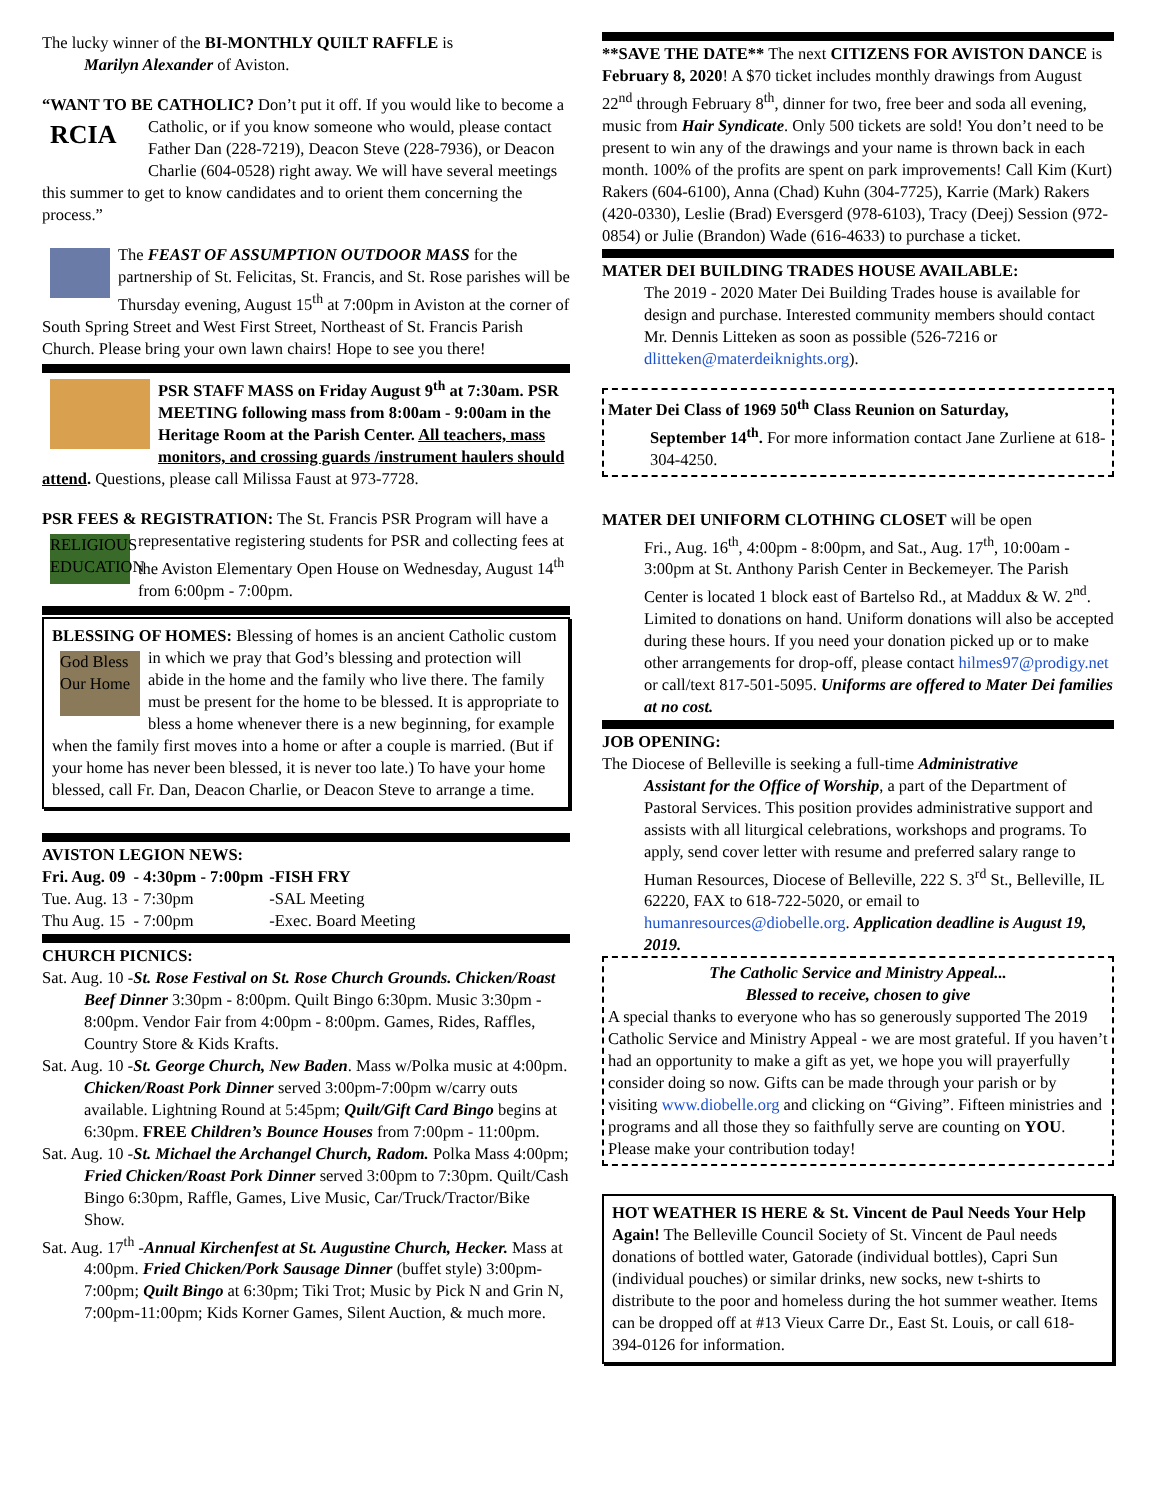The lucky winner of the BI-MONTHLY QUILT RAFFLE is
Marilyn Alexander of Aviston.
“WANT TO BE CATHOLIC? Don’t put it off. If you would like RCIA to become a Catholic, or if you know someone who would, please contact Father Dan (228-7219), Deacon Steve (228-7936), or Deacon Charlie (604-0528) right away. We will have several meetings this summer to get to know candidates and to orient them concerning the process.”
The FEAST OF ASSUMPTION OUTDOOR MASS for the partnership of St. Felicitas, St. Francis, and St. Rose parishes will be Thursday evening, August 15<sup>th</sup> at 7:00pm in Aviston at the corner of South Spring Street and West First Street, Northeast of St. Francis Parish Church. Please bring your own lawn chairs! Hope to see you there!
PSR STAFF MASS on Friday August 9<sup>th</sup> at 7:30am. PSR MEETING following mass from 8:00am - 9:00am in the Heritage Room at the Parish Center. All teachers, mass monitors, and crossing guards /instrument haulers should attend. Questions, please call Milissa Faust at 973-7728.
PSR FEES & REGISTRATION: The St. Francis PSR Program will RELIGIOUS EDUCATION have a representative registering students for PSR and collecting fees at the Aviston Elementary Open House on Wednesday, August 14<sup>th</sup> from 6:00pm - 7:00pm.
BLESSING OF HOMES: Blessing of homes is an ancient Catholic God Bless Our Home custom in which we pray that God’s blessing and protection will abide in the home and the family who live there. The family must be present for the home to be blessed. It is appropriate to bless a home whenever there is a new beginning, for example when the family first moves into a home or after a couple is married. (But if your home has never been blessed, it is never too late.) To have your home blessed, call Fr. Dan, Deacon Charlie, or Deacon Steve to arrange a time.
AVISTON LEGION NEWS:
| Fri. Aug. 09 | - 4:30pm - 7:00pm | -FISH FRY |
| Tue. Aug. 13 | - 7:30pm | -SAL Meeting |
| Thu Aug. 15 | - 7:00pm | -Exec. Board Meeting |
CHURCH PICNICS:
Sat. Aug. 10 -St. Rose Festival on St. Rose Church Grounds. Chicken/Roast Beef Dinner 3:30pm - 8:00pm. Quilt Bingo 6:30pm. Music 3:30pm - 8:00pm. Vendor Fair from 4:00pm - 8:00pm. Games, Rides, Raffles, Country Store & Kids Krafts.
Sat. Aug. 10 -St. George Church, New Baden. Mass w/Polka music at 4:00pm. Chicken/Roast Pork Dinner served 3:00pm-7:00pm w/carry outs available. Lightning Round at 5:45pm; Quilt/Gift Card Bingo begins at 6:30pm. FREE Children’s Bounce Houses from 7:00pm - 11:00pm.
Sat. Aug. 10 -St. Michael the Archangel Church, Radom. Polka Mass 4:00pm; Fried Chicken/Roast Pork Dinner served 3:00pm to 7:30pm. Quilt/Cash Bingo 6:30pm, Raffle, Games, Live Music, Car/Truck/Tractor/Bike Show.
Sat. Aug. 17<sup>th</sup> -Annual Kirchenfest at St. Augustine Church, Hecker. Mass at 4:00pm. Fried Chicken/Pork Sausage Dinner (buffet style) 3:00pm-7:00pm; Quilt Bingo at 6:30pm; Tiki Trot; Music by Pick N and Grin N, 7:00pm-11:00pm; Kids Korner Games, Silent Auction, & much more.
**SAVE THE DATE** The next CITIZENS FOR AVISTON DANCE is February 8, 2020! A $70 ticket includes monthly drawings from August 22<sup>nd</sup> through February 8<sup>th</sup>, dinner for two, free beer and soda all evening, music from Hair Syndicate. Only 500 tickets are sold! You don’t need to be present to win any of the drawings and your name is thrown back in each month. 100% of the profits are spent on park improvements! Call Kim (Kurt) Rakers (604-6100), Anna (Chad) Kuhn (304-7725), Karrie (Mark) Rakers (420-0330), Leslie (Brad) Eversgerd (978-6103), Tracy (Deej) Session (972-0854) or Julie (Brandon) Wade (616-4633) to purchase a ticket.
MATER DEI BUILDING TRADES HOUSE AVAILABLE:
The 2019 - 2020 Mater Dei Building Trades house is available for design and purchase. Interested community members should contact Mr. Dennis Litteken as soon as possible (526-7216 or dlitteken@materdeiknights.org).
Mater Dei Class of 1969 50<sup>th</sup> Class Reunion on Saturday,
September 14<sup>th</sup>. For more information contact Jane Zurliene at 618-304-4250.
MATER DEI UNIFORM CLOTHING CLOSET will be open
Fri., Aug. 16<sup>th</sup>, 4:00pm - 8:00pm, and Sat., Aug. 17<sup>th</sup>, 10:00am - 3:00pm at St. Anthony Parish Center in Beckemeyer. The Parish Center is located 1 block east of Bartelso Rd., at Maddux & W. 2<sup>nd</sup>. Limited to donations on hand. Uniform donations will also be accepted during these hours. If you need your donation picked up or to make other arrangements for drop-off, please contact hilmes97@prodigy.net or call/text 817-501-5095. Uniforms are offered to Mater Dei families at no cost.
JOB OPENING:
The Diocese of Belleville is seeking a full-time Administrative
Assistant for the Office of Worship, a part of the Department of Pastoral Services. This position provides administrative support and assists with all liturgical celebrations, workshops and programs. To apply, send cover letter with resume and preferred salary range to Human Resources, Diocese of Belleville, 222 S. 3<sup>rd</sup> St., Belleville, IL 62220, FAX to 618-722-5020, or email to humanresources@diobelle.org. Application deadline is August 19, 2019.
The Catholic Service and Ministry Appeal...
Blessed to receive, chosen to give
A special thanks to everyone who has so generously supported The 2019 Catholic Service and Ministry Appeal - we are most grateful. If you haven’t had an opportunity to make a gift as yet, we hope you will prayerfully consider doing so now. Gifts can be made through your parish or by visiting www.diobelle.org and clicking on “Giving”. Fifteen ministries and programs and all those they so faithfully serve are counting on YOU. Please make your contribution today!
HOT WEATHER IS HERE & St. Vincent de Paul Needs Your Help Again! The Belleville Council Society of St. Vincent de Paul needs donations of bottled water, Gatorade (individual bottles), Capri Sun (individual pouches) or similar drinks, new socks, new t-shirts to distribute to the poor and homeless during the hot summer weather. Items can be dropped off at #13 Vieux Carre Dr., East St. Louis, or call 618-394-0126 for information.